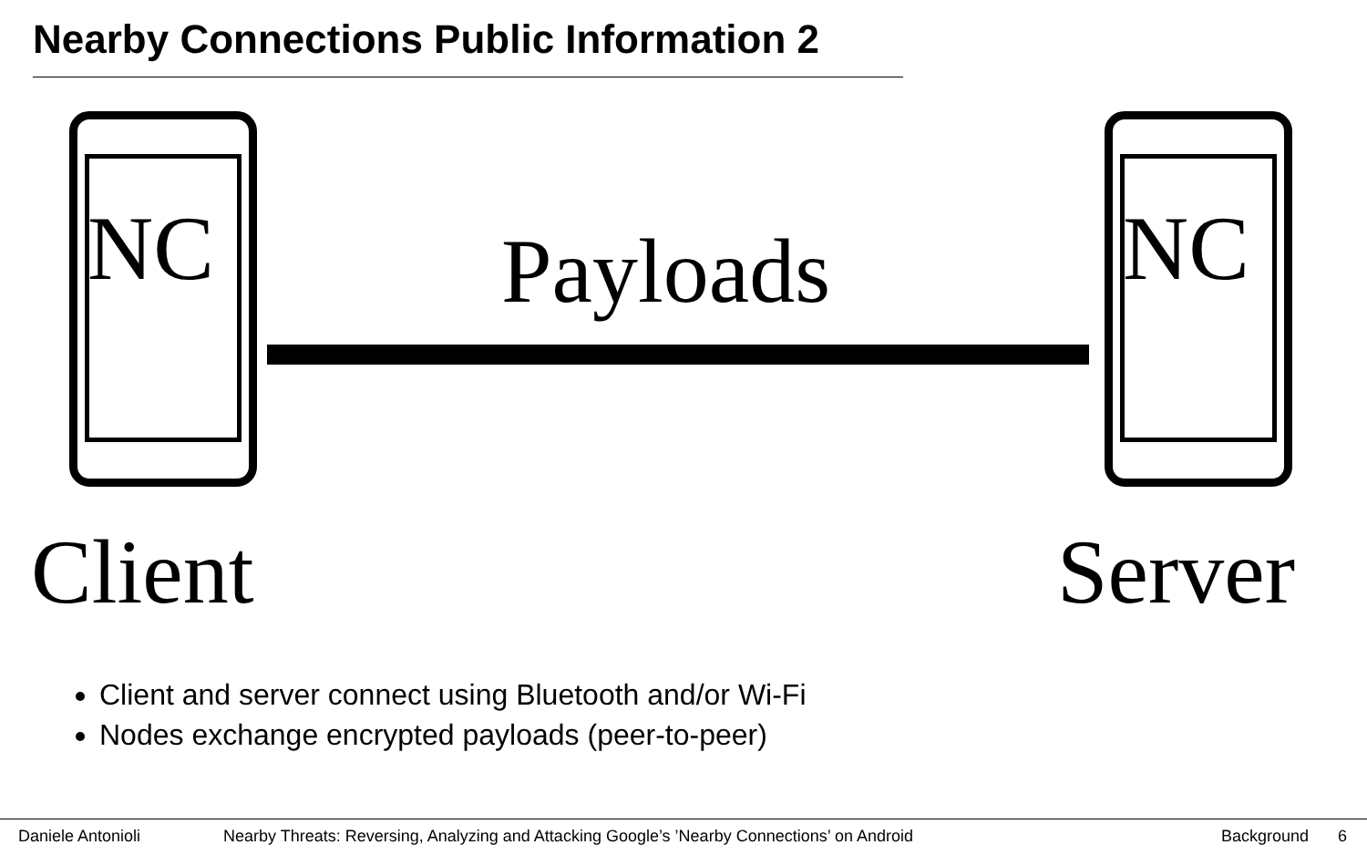Nearby Connections Public Information 2
NC NC
Payloads
Client Server
Client and server connect using Bluetooth and/or Wi-Fi
Nodes exchange encrypted payloads (peer-to-peer)
Daniele Antonioli Nearby Threats: Reversing, Analyzing and Attacking Google’s ’Nearby Connections’ on Android Background 6